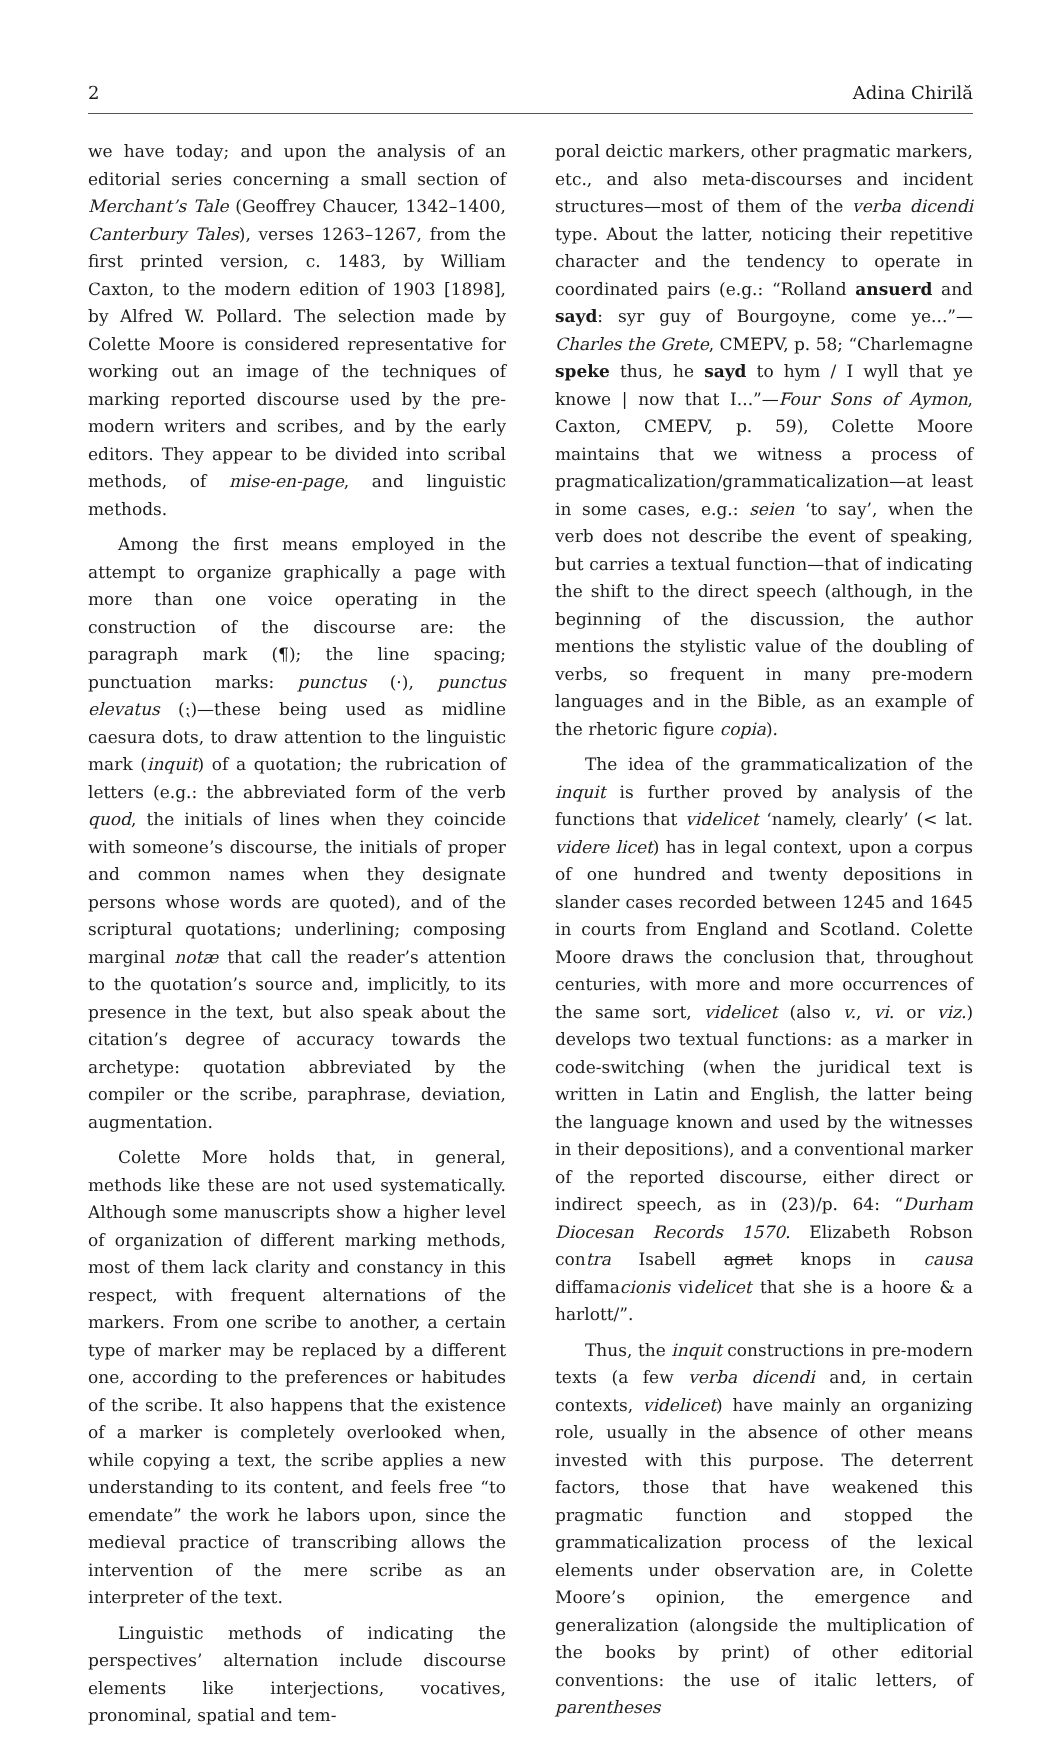2 Adina Chirilă
we have today; and upon the analysis of an editorial series concerning a small section of Merchant’s Tale (Geoffrey Chaucer, 1342–1400, Canterbury Tales), verses 1263–1267, from the first printed version, c. 1483, by William Caxton, to the modern edition of 1903 [1898], by Alfred W. Pollard. The selection made by Colette Moore is considered representative for working out an image of the techniques of marking reported discourse used by the pre-modern writers and scribes, and by the early editors. They appear to be divided into scribal methods, of mise-en-page, and linguistic methods.
Among the first means employed in the attempt to organize graphically a page with more than one voice operating in the construction of the discourse are: the paragraph mark (¶); the line spacing; punctuation marks: punctus (·), punctus elevatus (⁏)—these being used as midline caesura dots, to draw attention to the linguistic mark (inquit) of a quotation; the rubrication of letters (e.g.: the abbreviated form of the verb quod, the initials of lines when they coincide with someone’s discourse, the initials of proper and common names when they designate persons whose words are quoted), and of the scriptural quotations; underlining; composing marginal notæ that call the reader’s attention to the quotation’s source and, implicitly, to its presence in the text, but also speak about the citation’s degree of accuracy towards the archetype: quotation abbreviated by the compiler or the scribe, paraphrase, deviation, augmentation.
Colette More holds that, in general, methods like these are not used systematically. Although some manuscripts show a higher level of organization of different marking methods, most of them lack clarity and constancy in this respect, with frequent alternations of the markers. From one scribe to another, a certain type of marker may be replaced by a different one, according to the preferences or habitudes of the scribe. It also happens that the existence of a marker is completely overlooked when, while copying a text, the scribe applies a new understanding to its content, and feels free “to emendate” the work he labors upon, since the medieval practice of transcribing allows the intervention of the mere scribe as an interpreter of the text.
Linguistic methods of indicating the perspectives’ alternation include discourse elements like interjections, vocatives, pronominal, spatial and tem-
poral deictic markers, other pragmatic markers, etc., and also meta-discourses and incident structures—most of them of the verba dicendi type. About the latter, noticing their repetitive character and the tendency to operate in coordinated pairs (e.g.: “Rolland ansuerd and sayd: syr guy of Bourgoyne, come ye...”—Charles the Grete, CMEPV, p. 58; “Charlemagne speke thus, he sayd to hym / I wyll that ye knowe | now that I...”—Four Sons of Aymon, Caxton, CMEPV, p. 59), Colette Moore maintains that we witness a process of pragmaticalization/grammaticalization—at least in some cases, e.g.: seien ‘to say’, when the verb does not describe the event of speaking, but carries a textual function—that of indicating the shift to the direct speech (although, in the beginning of the discussion, the author mentions the stylistic value of the doubling of verbs, so frequent in many pre-modern languages and in the Bible, as an example of the rhetoric figure copia).
The idea of the grammaticalization of the inquit is further proved by analysis of the functions that videlicet ‘namely, clearly’ (< lat. videre licet) has in legal context, upon a corpus of one hundred and twenty depositions in slander cases recorded between 1245 and 1645 in courts from England and Scotland. Colette Moore draws the conclusion that, throughout centuries, with more and more occurrences of the same sort, videlicet (also v., vi. or viz.) develops two textual functions: as a marker in code-switching (when the juridical text is written in Latin and English, the latter being the language known and used by the witnesses in their depositions), and a conventional marker of the reported discourse, either direct or indirect speech, as in (23)/p. 64: “Durham Diocesan Records 1570. Elizabeth Robson contra Isabell agnet knops in causa diffamacionis videlicet that she is a hoore & a harlott/”.
Thus, the inquit constructions in pre-modern texts (a few verba dicendi and, in certain contexts, videlicet) have mainly an organizing role, usually in the absence of other means invested with this purpose. The deterrent factors, those that have weakened this pragmatic function and stopped the grammaticalization process of the lexical elements under observation are, in Colette Moore’s opinion, the emergence and generalization (alongside the multiplication of the books by print) of other editorial conventions: the use of italic letters, of parentheses